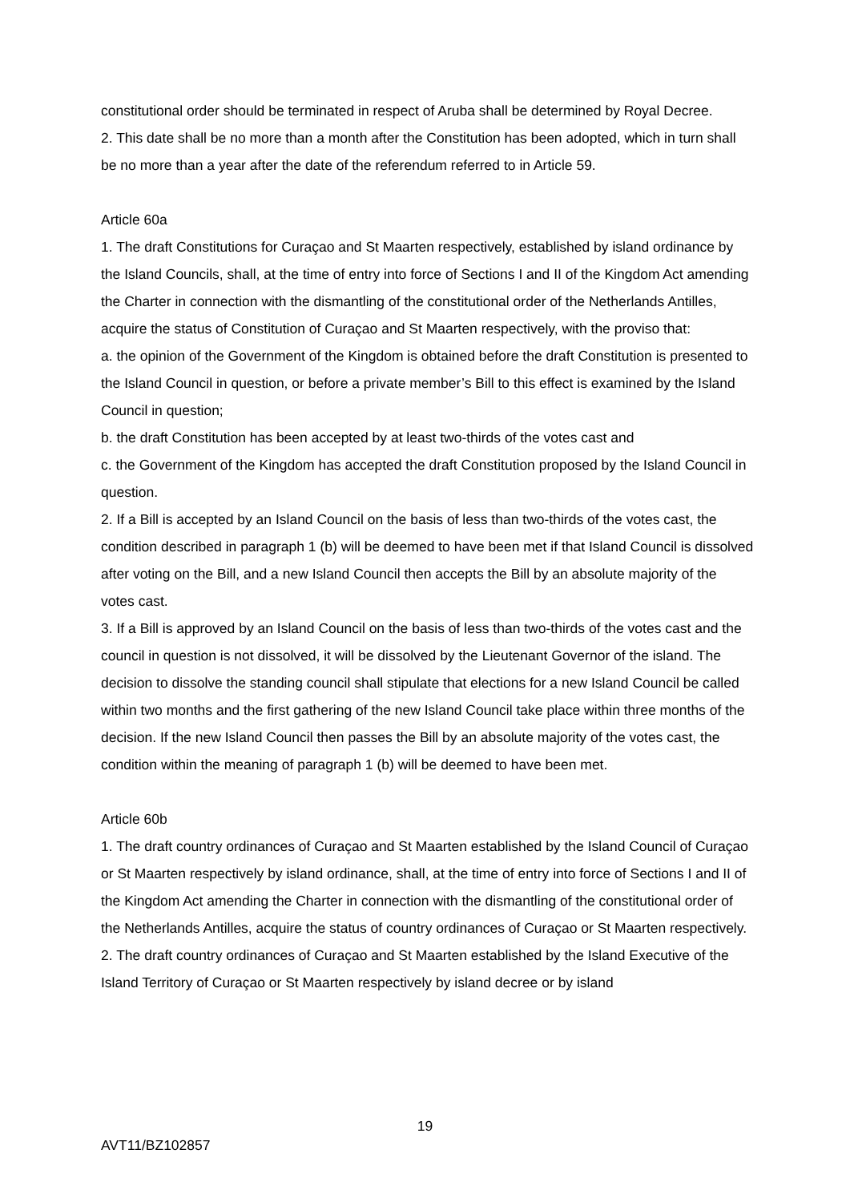constitutional order should be terminated in respect of Aruba shall be determined by Royal Decree.
2. This date shall be no more than a month after the Constitution has been adopted, which in turn shall be no more than a year after the date of the referendum referred to in Article 59.
Article 60a
1. The draft Constitutions for Curaçao and St Maarten respectively, established by island ordinance by the Island Councils, shall, at the time of entry into force of Sections I and II of the Kingdom Act amending the Charter in connection with the dismantling of the constitutional order of the Netherlands Antilles, acquire the status of Constitution of Curaçao and St Maarten respectively, with the proviso that:
a. the opinion of the Government of the Kingdom is obtained before the draft Constitution is presented to the Island Council in question, or before a private member’s Bill to this effect is examined by the Island Council in question;
b. the draft Constitution has been accepted by at least two-thirds of the votes cast and
c. the Government of the Kingdom has accepted the draft Constitution proposed by the Island Council in question.
2. If a Bill is accepted by an Island Council on the basis of less than two-thirds of the votes cast, the condition described in paragraph 1 (b) will be deemed to have been met if that Island Council is dissolved after voting on the Bill, and a new Island Council then accepts the Bill by an absolute majority of the votes cast.
3. If a Bill is approved by an Island Council on the basis of less than two-thirds of the votes cast and the council in question is not dissolved, it will be dissolved by the Lieutenant Governor of the island. The decision to dissolve the standing council shall stipulate that elections for a new Island Council be called within two months and the first gathering of the new Island Council take place within three months of the decision. If the new Island Council then passes the Bill by an absolute majority of the votes cast, the condition within the meaning of paragraph 1 (b) will be deemed to have been met.
Article 60b
1. The draft country ordinances of Curaçao and St Maarten established by the Island Council of Curaçao or St Maarten respectively by island ordinance, shall, at the time of entry into force of Sections I and II of the Kingdom Act amending the Charter in connection with the dismantling of the constitutional order of the Netherlands Antilles, acquire the status of country ordinances of Curaçao or St Maarten respectively.
2. The draft country ordinances of Curaçao and St Maarten established by the Island Executive of the Island Territory of Curaçao or St Maarten respectively by island decree or by island
19
AVT11/BZ102857